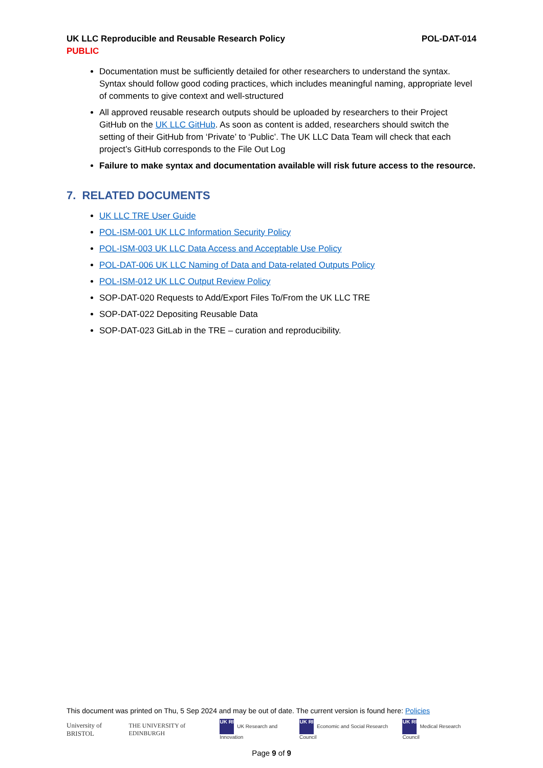UK LLC Reproducible and Reusable Research Policy POL-DAT-014
PUBLIC
Documentation must be sufficiently detailed for other researchers to understand the syntax. Syntax should follow good coding practices, which includes meaningful naming, appropriate level of comments to give context and well-structured
All approved reusable research outputs should be uploaded by researchers to their Project GitHub on the UK LLC GitHub. As soon as content is added, researchers should switch the setting of their GitHub from ‘Private’ to ‘Public’. The UK LLC Data Team will check that each project’s GitHub corresponds to the File Out Log
Failure to make syntax and documentation available will risk future access to the resource.
7. RELATED DOCUMENTS
UK LLC TRE User Guide
POL-ISM-001 UK LLC Information Security Policy
POL-ISM-003 UK LLC Data Access and Acceptable Use Policy
POL-DAT-006 UK LLC Naming of Data and Data-related Outputs Policy
POL-ISM-012 UK LLC Output Review Policy
SOP-DAT-020 Requests to Add/Export Files To/From the UK LLC TRE
SOP-DAT-022 Depositing Reusable Data
SOP-DAT-023 GitLab in the TRE – curation and reproducibility.
This document was printed on Thu, 5 Sep 2024 and may be out of date. The current version is found here: Policies
University of BRISTOL THE UNIVERSITY of EDINBURGH UK RI UK Research and Innovation UK RI Economic and Social Research Council UK RI Medical Research Council
Page 9 of 9